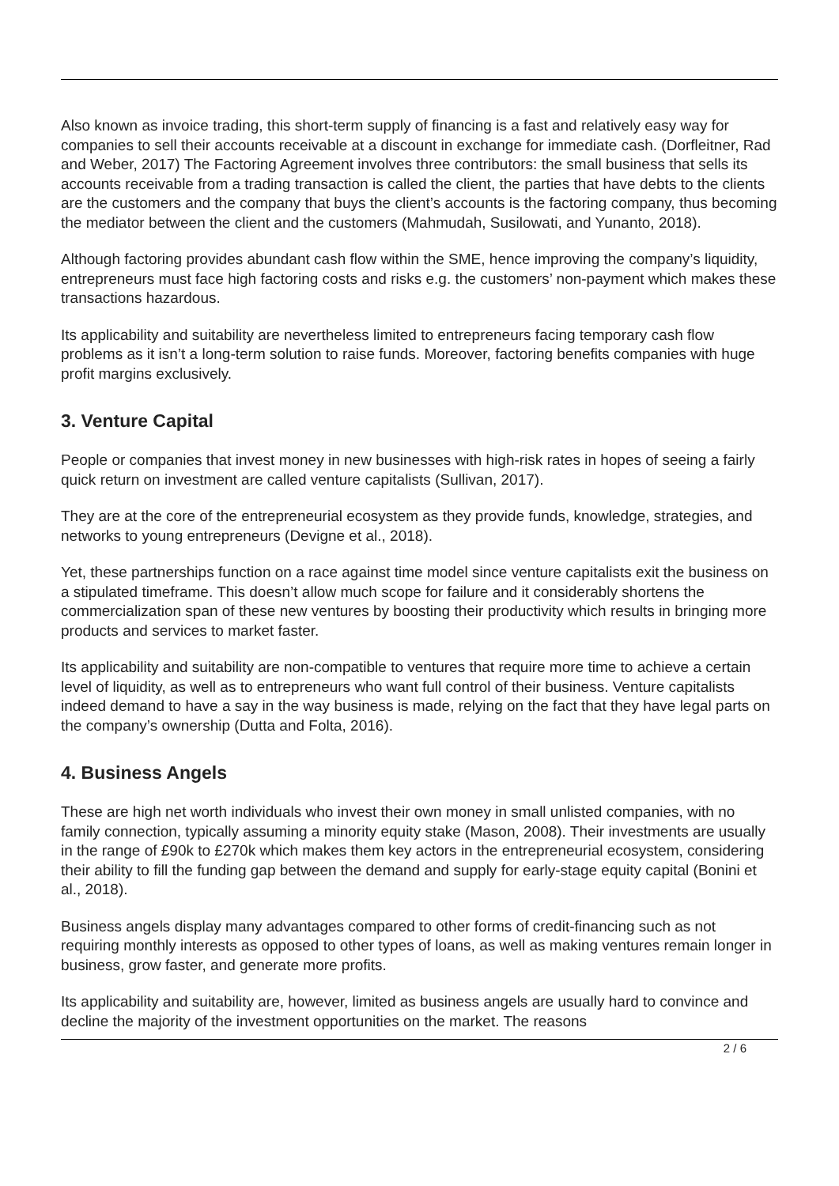Also known as invoice trading, this short-term supply of financing is a fast and relatively easy way for companies to sell their accounts receivable at a discount in exchange for immediate cash. (Dorfleitner, Rad and Weber, 2017) The Factoring Agreement involves three contributors: the small business that sells its accounts receivable from a trading transaction is called the client, the parties that have debts to the clients are the customers and the company that buys the client’s accounts is the factoring company, thus becoming the mediator between the client and the customers (Mahmudah, Susilowati, and Yunanto, 2018).
Although factoring provides abundant cash flow within the SME, hence improving the company’s liquidity, entrepreneurs must face high factoring costs and risks e.g. the customers’ non-payment which makes these transactions hazardous.
Its applicability and suitability are nevertheless limited to entrepreneurs facing temporary cash flow problems as it isn’t a long-term solution to raise funds. Moreover, factoring benefits companies with huge profit margins exclusively.
3. Venture Capital
People or companies that invest money in new businesses with high-risk rates in hopes of seeing a fairly quick return on investment are called venture capitalists (Sullivan, 2017).
They are at the core of the entrepreneurial ecosystem as they provide funds, knowledge, strategies, and networks to young entrepreneurs (Devigne et al., 2018).
Yet, these partnerships function on a race against time model since venture capitalists exit the business on a stipulated timeframe. This doesn’t allow much scope for failure and it considerably shortens the commercialization span of these new ventures by boosting their productivity which results in bringing more products and services to market faster.
Its applicability and suitability are non-compatible to ventures that require more time to achieve a certain level of liquidity, as well as to entrepreneurs who want full control of their business. Venture capitalists indeed demand to have a say in the way business is made, relying on the fact that they have legal parts on the company’s ownership (Dutta and Folta, 2016).
4. Business Angels
These are high net worth individuals who invest their own money in small unlisted companies, with no family connection, typically assuming a minority equity stake (Mason, 2008). Their investments are usually in the range of £90k to £270k which makes them key actors in the entrepreneurial ecosystem, considering their ability to fill the funding gap between the demand and supply for early-stage equity capital (Bonini et al., 2018).
Business angels display many advantages compared to other forms of credit-financing such as not requiring monthly interests as opposed to other types of loans, as well as making ventures remain longer in business, grow faster, and generate more profits.
Its applicability and suitability are, however, limited as business angels are usually hard to convince and decline the majority of the investment opportunities on the market. The reasons
2 / 6